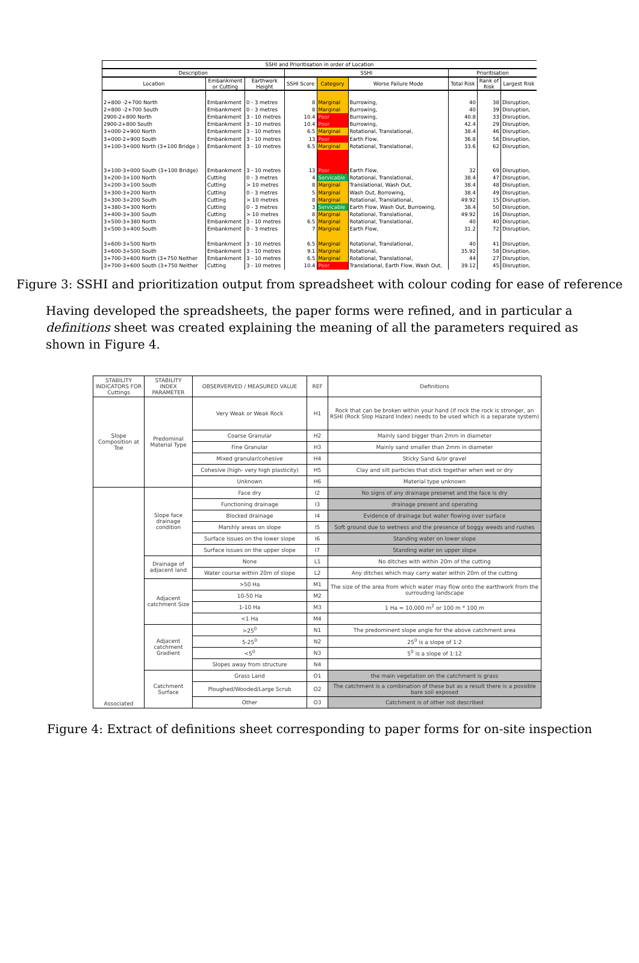| SSHI and Prioritisation in order of Location | | | | | | | | |
| --- | --- | --- | --- | --- | --- | --- | --- | --- |
| Description | | | SSHI | | | Prioritisation | | |
| Location | Embankment or Cutting | Earthwork Height | SSHI Score | Category | Worse Failure Mode | Total Risk | Rank of Risk | Largest Risk |
| 2+800 -2+700 North | Embankment | 0 - 3 metres | 8 | Marginal | Burrowing, | 40 | 38 | Disruption, |
| 2+800 -2+700 South | Embankment | 0 - 3 metres | 8 | Marginal | Burrowing, | 40 | 39 | Disruption, |
| 2900-2+800 North | Embankment | 3 - 10 metres | 10.4 | Poor | Burrowing, | 40.8 | 33 | Disruption, |
| 2900-2+800 South | Embankment | 3 - 10 metres | 10.4 | Poor | Burrowing, | 42.4 | 29 | Disruption, |
| 3+000-2+900 North | Embankment | 3 - 10 metres | 6.5 | Marginal | Rotational, Translational, | 38.4 | 46 | Disruption, |
| 3+000-2+900 South | Embankment | 3 - 10 metres | 13 | Poor | Earth Flow, | 36.8 | 56 | Disruption, |
| 3+100-3+000 North (3+100 Bridge ) | Embankment | 3 - 10 metres | 6.5 | Marginal | Rotational, Translational, | 33.6 | 62 | Disruption, |
| 3+100-3+000 South (3+100 Bridge) | Embankment | 3 - 10 metres | 13 | Poor | Earth Flow, | 32 | 69 | Disruption, |
| 3+200-3+100 North | Cutting | 0 - 3 metres | 4 | Servicable | Rotational, Translational, | 38.4 | 47 | Disruption, |
| 3+200-3+100 South | Cutting | > 10 metres | 8 | Marginal | Translational, Wash Out, | 38.4 | 48 | Disruption, |
| 3+300-3+200 North | Cutting | 0 - 3 metres | 5 | Marginal | Wash Out, Borrowing, | 38.4 | 49 | Disruption, |
| 3+300-3+200 South | Cutting | > 10 metres | 8 | Marginal | Rotational, Translational, | 49.92 | 15 | Disruption, |
| 3+380-3+300 North | Cutting | 0 - 3 metres | 3 | Servicable | Earth Flow, Wash Out, Burrowing, | 38.4 | 50 | Disruption, |
| 3+400-3+300 South | Cutting | > 10 metres | 8 | Marginal | Rotational, Translational, | 49.92 | 16 | Disruption, |
| 3+500-3+380 North | Embankment | 3 - 10 metres | 6.5 | Marginal | Rotational, Translational, | 40 | 40 | Disruption, |
| 3+500-3+400 South | Embankment | 0 - 3 metres | 7 | Marginal | Earth Flow, | 31.2 | 72 | Disruption, |
| 3+600-3+500 North | Embankment | 3 - 10 metres | 6.5 | Marginal | Rotational, Translational, | 40 | 41 | Disruption, |
| 3+600-3+500 South | Embankment | 3 - 10 metres | 9.1 | Marginal | Rotational, | 35.92 | 58 | Disruption, |
| 3+700-3+600 North (3+750 Neither | Embankment | 3 - 10 metres | 6.5 | Marginal | Rotational, Translational, | 44 | 27 | Disruption, |
| 3+700-3+600 South (3+750 Neither | Cutting | 3 - 10 metres | 10.4 | Poor | Translational, Earth Flow, Wash Out, | 39.12 | 45 | Disruption, |
Figure 3: SSHI and prioritization output from spreadsheet with colour coding for ease of reference
Having developed the spreadsheets, the paper forms were refined, and in particular a definitions sheet was created explaining the meaning of all the parameters required as shown in Figure 4.
| STABILITY INDICATORS FOR Cuttings | STABILITY INDEX PARAMETER | OBSERVERVED / MEASURED VALUE | REF | Definitions |
| --- | --- | --- | --- | --- |
| Slope Composition at Toe | Predominal Material Type | Very Weak or Weak Rock | H1 | Rock that can be broken within your hand (if rock the rock is stronger, an RSHI (Rock Slop Hazard Index) needs to be used which is a separate system) |
| | | Coarse Granular | H2 | Mainly sand bigger than 2mm in diameter |
| | | Fine Granular | H3 | Mainly sand smaller than 2mm in diameter |
| | | Mixed granular/cohesive | H4 | Sticky Sand &/or gravel |
| | | Cohesive (high- very high plasticity) | H5 | Clay and silt particles that stick together when wet or dry |
| | | Unknown | H6 | Material type unknown |
| Associated | Slope face drainage condition | Face dry | I2 | No signs of any drainage presenet and the face is dry |
| | | Functioning drainage | I3 | drainage present and operating |
| | | Blocked drainage | I4 | Evidence of drainage but water flowing over surface |
| | | Marshly areas on slope | I5 | Soft ground due to wetness and the presence of boggy weeds and rushes |
| | | Surface issues on the lower slope | I6 | Standing water on lower slope |
| | | Surface issues on the upper slope | I7 | Standing water on upper slope |
| | Drainage of adjacent land | None | L1 | No ditches with within 20m of the cutting |
| | | Water course within 20m of slope | L2 | Any ditches which may carry water within 20m of the cutting |
| | Adjacent catchment Size | >50 Ha | M1 | The size of the area from which water may flow onto the earthwork from the surrouding landscape |
| | | 10-50 Ha | M2 | |
| | | 1-10 Ha | M3 | 1 Ha = 10,000 m<sup>2</sup> or 100 m * 100 m |
| | | <1 Ha | M4 | |
| | Adjacent catchment Gradient | >25<sup>0</sup> | N1 | The predominent slope angle for the above catchment area |
| | | 5-25<sup>0</sup> | N2 | 25<sup>0</sup> is a slope of 1:2 |
| | | <5<sup>0</sup> | N3 | 5<sup>0</sup> is a slope of 1:12 |
| | | Slopes away from structure | N4 | |
| | Catchment Surface | Grass Land | O1 | the main vegetation on the catchment is grass |
| | | Ploughed/Wooded/Large Scrub | O2 | The catchment is a combination of these but as a result there is a possible bare soil exposed |
| | | Other | O3 | Catchment is of other not described |
Figure 4: Extract of definitions sheet corresponding to paper forms for on-site inspection